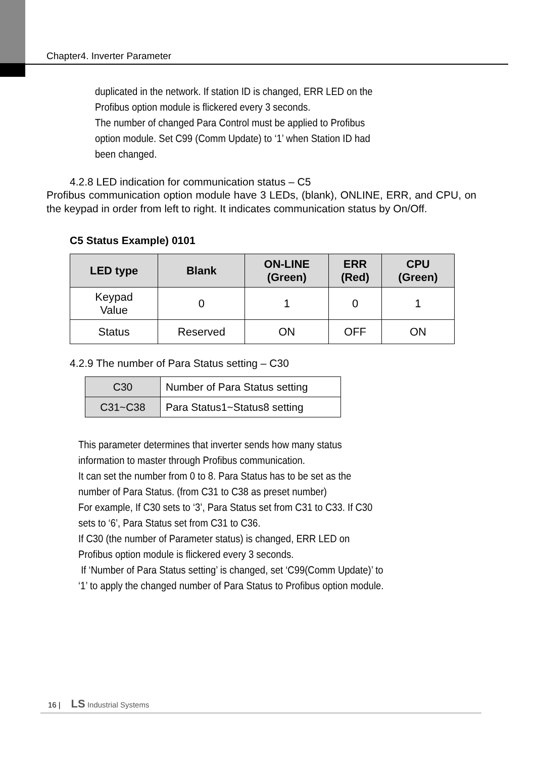Chapter4. Inverter Parameter
duplicated in the network. If station ID is changed, ERR LED on the
Profibus option module is flickered every 3 seconds.
The number of changed Para Control must be applied to Profibus
option module. Set C99 (Comm Update) to ‘1’ when Station ID had
been changed.
4.2.8 LED indication for communication status – C5
Profibus communication option module have 3 LEDs, (blank), ONLINE, ERR, and CPU, on the keypad in order from left to right. It indicates communication status by On/Off.
C5 Status Example) 0101
| LED type | Blank | ON-LINE (Green) | ERR (Red) | CPU (Green) |
| --- | --- | --- | --- | --- |
| Keypad Value | 0 | 1 | 0 | 1 |
| Status | Reserved | ON | OFF | ON |
4.2.9 The number of Para Status setting – C30
| C30 | Number of Para Status setting |
| C31~C38 | Para Status1~Status8 setting |
This parameter determines that inverter sends how many status
information to master through Profibus communication.
It can set the number from 0 to 8. Para Status has to be set as the
number of Para Status. (from C31 to C38 as preset number)
For example, If C30 sets to ‘3’, Para Status set from C31 to C33. If C30
sets to ‘6’, Para Status set from C31 to C36.
If C30 (the number of Parameter status) is changed, ERR LED on
Profibus option module is flickered every 3 seconds.
If ‘Number of Para Status setting’ is changed, set ‘C99(Comm Update)’ to
‘1’ to apply the changed number of Para Status to Profibus option module.
16 | LS Industrial Systems